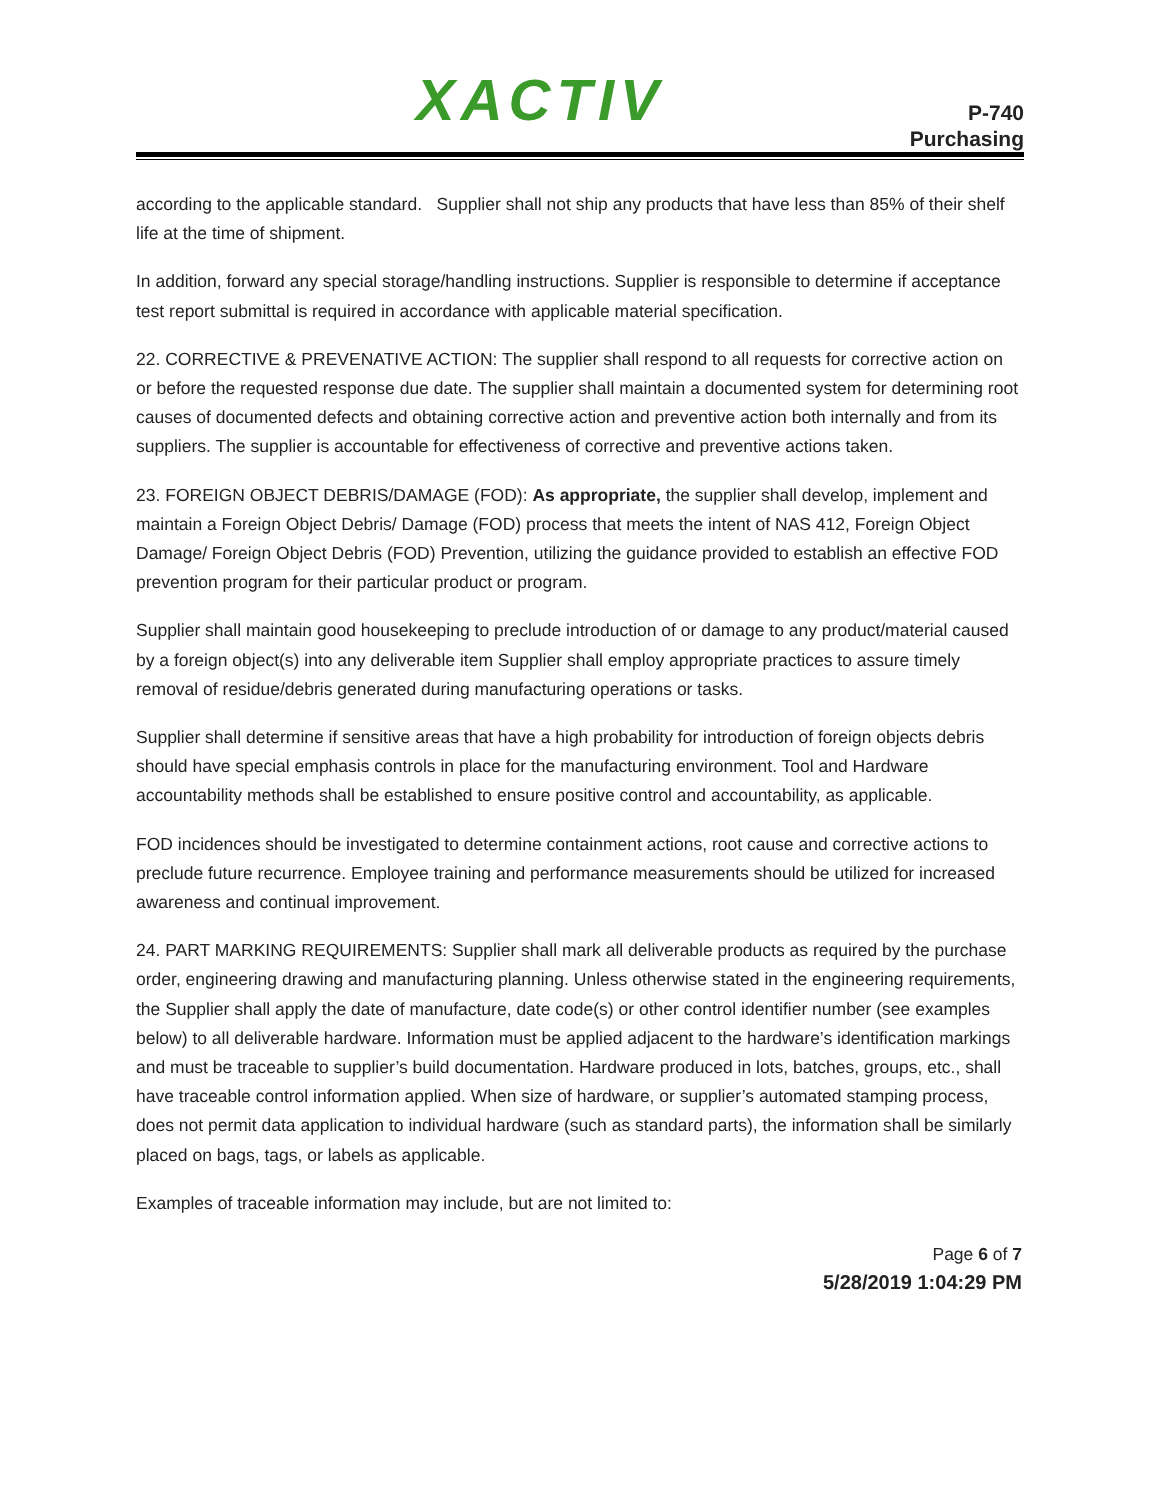XACTIV
P-740
Purchasing
according to the applicable standard. Supplier shall not ship any products that have less than 85% of their shelf life at the time of shipment.
In addition, forward any special storage/handling instructions. Supplier is responsible to determine if acceptance test report submittal is required in accordance with applicable material specification.
22. CORRECTIVE & PREVENATIVE ACTION: The supplier shall respond to all requests for corrective action on or before the requested response due date. The supplier shall maintain a documented system for determining root causes of documented defects and obtaining corrective action and preventive action both internally and from its suppliers. The supplier is accountable for effectiveness of corrective and preventive actions taken.
23. FOREIGN OBJECT DEBRIS/DAMAGE (FOD): As appropriate, the supplier shall develop, implement and maintain a Foreign Object Debris/ Damage (FOD) process that meets the intent of NAS 412, Foreign Object Damage/ Foreign Object Debris (FOD) Prevention, utilizing the guidance provided to establish an effective FOD prevention program for their particular product or program.
Supplier shall maintain good housekeeping to preclude introduction of or damage to any product/material caused by a foreign object(s) into any deliverable item Supplier shall employ appropriate practices to assure timely removal of residue/debris generated during manufacturing operations or tasks.
Supplier shall determine if sensitive areas that have a high probability for introduction of foreign objects debris should have special emphasis controls in place for the manufacturing environment. Tool and Hardware accountability methods shall be established to ensure positive control and accountability, as applicable.
FOD incidences should be investigated to determine containment actions, root cause and corrective actions to preclude future recurrence. Employee training and performance measurements should be utilized for increased awareness and continual improvement.
24. PART MARKING REQUIREMENTS: Supplier shall mark all deliverable products as required by the purchase order, engineering drawing and manufacturing planning. Unless otherwise stated in the engineering requirements, the Supplier shall apply the date of manufacture, date code(s) or other control identifier number (see examples below) to all deliverable hardware. Information must be applied adjacent to the hardware’s identification markings and must be traceable to supplier’s build documentation. Hardware produced in lots, batches, groups, etc., shall have traceable control information applied. When size of hardware, or supplier’s automated stamping process, does not permit data application to individual hardware (such as standard parts), the information shall be similarly placed on bags, tags, or labels as applicable.
Examples of traceable information may include, but are not limited to:
Page 6 of 7
5/28/2019 1:04:29 PM